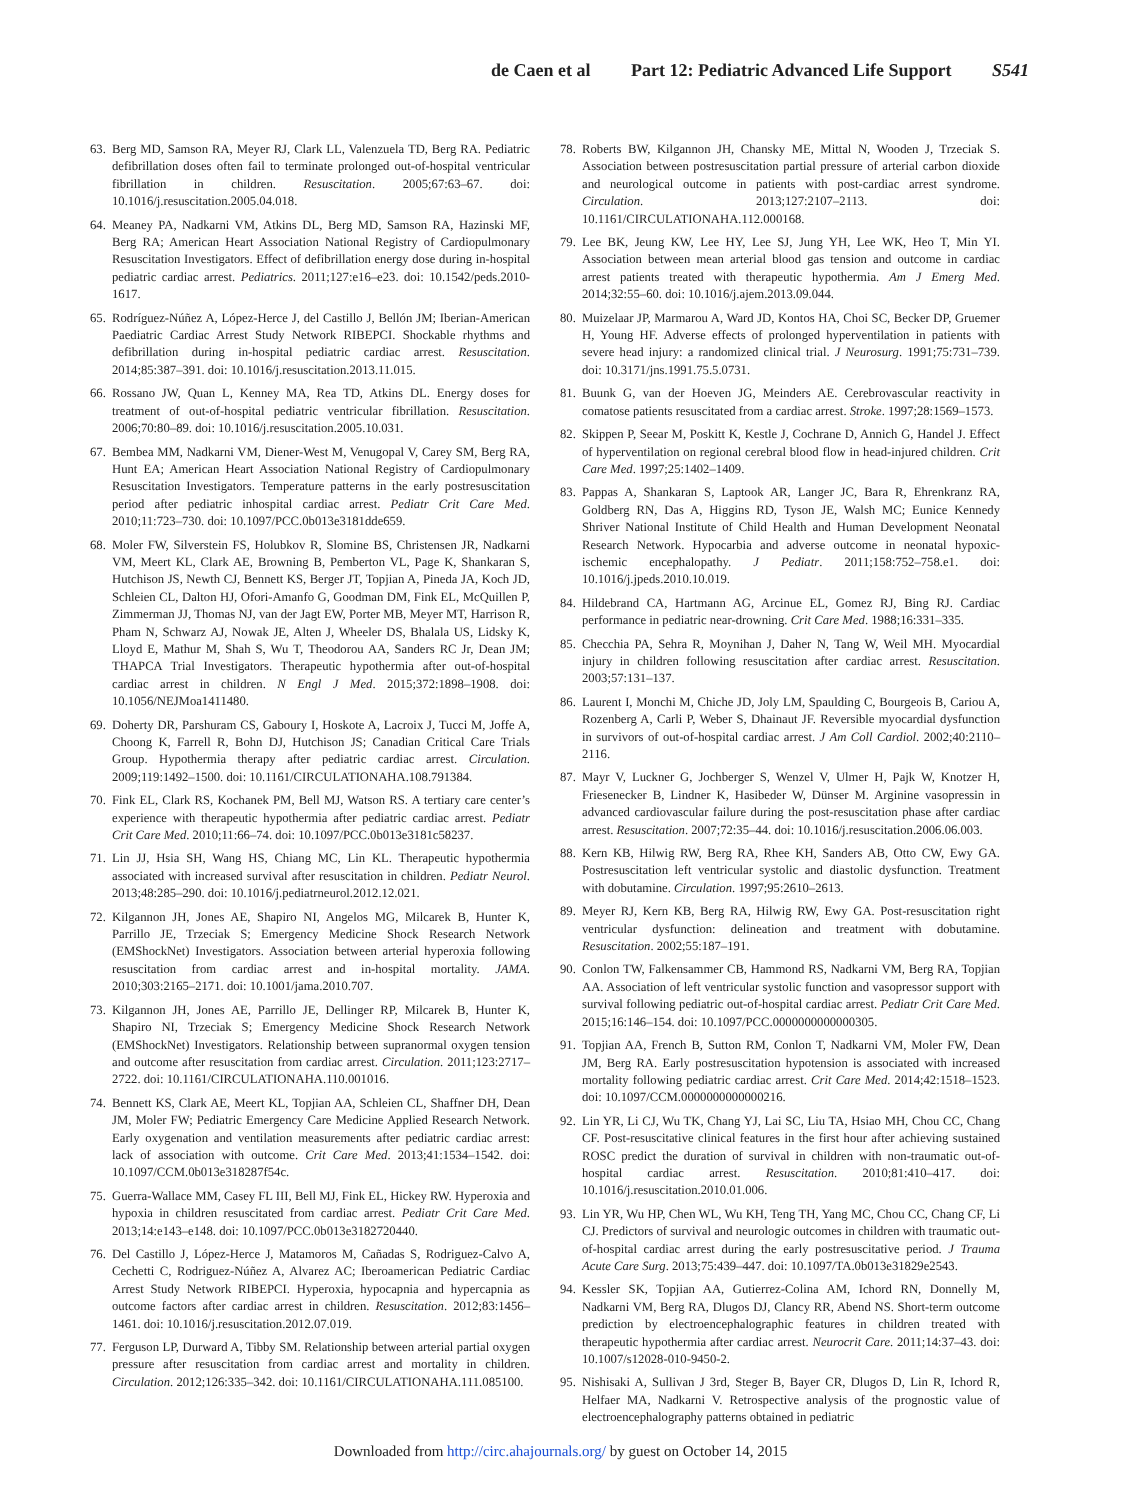de Caen et al Part 12: Pediatric Advanced Life Support S541
63. Berg MD, Samson RA, Meyer RJ, Clark LL, Valenzuela TD, Berg RA. Pediatric defibrillation doses often fail to terminate prolonged out-of-hospital ventricular fibrillation in children. Resuscitation. 2005;67:63–67. doi: 10.1016/j.resuscitation.2005.04.018.
64. Meaney PA, Nadkarni VM, Atkins DL, Berg MD, Samson RA, Hazinski MF, Berg RA; American Heart Association National Registry of Cardiopulmonary Resuscitation Investigators. Effect of defibrillation energy dose during in-hospital pediatric cardiac arrest. Pediatrics. 2011;127:e16–e23. doi: 10.1542/peds.2010-1617.
65. Rodríguez-Núñez A, López-Herce J, del Castillo J, Bellón JM; Iberian-American Paediatric Cardiac Arrest Study Network RIBEPCI. Shockable rhythms and defibrillation during in-hospital pediatric cardiac arrest. Resuscitation. 2014;85:387–391. doi: 10.1016/j.resuscitation.2013.11.015.
66. Rossano JW, Quan L, Kenney MA, Rea TD, Atkins DL. Energy doses for treatment of out-of-hospital pediatric ventricular fibrillation. Resuscitation. 2006;70:80–89. doi: 10.1016/j.resuscitation.2005.10.031.
67. Bembea MM, Nadkarni VM, Diener-West M, Venugopal V, Carey SM, Berg RA, Hunt EA; American Heart Association National Registry of Cardiopulmonary Resuscitation Investigators. Temperature patterns in the early postresuscitation period after pediatric inhospital cardiac arrest. Pediatr Crit Care Med. 2010;11:723–730. doi: 10.1097/PCC.0b013e3181dde659.
68. Moler FW, Silverstein FS, Holubkov R, Slomine BS, Christensen JR, Nadkarni VM, Meert KL, Clark AE, Browning B, Pemberton VL, Page K, Shankaran S, Hutchison JS, Newth CJ, Bennett KS, Berger JT, Topjian A, Pineda JA, Koch JD, Schleien CL, Dalton HJ, Ofori-Amanfo G, Goodman DM, Fink EL, McQuillen P, Zimmerman JJ, Thomas NJ, van der Jagt EW, Porter MB, Meyer MT, Harrison R, Pham N, Schwarz AJ, Nowak JE, Alten J, Wheeler DS, Bhalala US, Lidsky K, Lloyd E, Mathur M, Shah S, Wu T, Theodorou AA, Sanders RC Jr, Dean JM; THAPCA Trial Investigators. Therapeutic hypothermia after out-of-hospital cardiac arrest in children. N Engl J Med. 2015;372:1898–1908. doi: 10.1056/NEJMoa1411480.
69. Doherty DR, Parshuram CS, Gaboury I, Hoskote A, Lacroix J, Tucci M, Joffe A, Choong K, Farrell R, Bohn DJ, Hutchison JS; Canadian Critical Care Trials Group. Hypothermia therapy after pediatric cardiac arrest. Circulation. 2009;119:1492–1500. doi: 10.1161/CIRCULATIONAHA.108.791384.
70. Fink EL, Clark RS, Kochanek PM, Bell MJ, Watson RS. A tertiary care center’s experience with therapeutic hypothermia after pediatric cardiac arrest. Pediatr Crit Care Med. 2010;11:66–74. doi: 10.1097/PCC.0b013e3181c58237.
71. Lin JJ, Hsia SH, Wang HS, Chiang MC, Lin KL. Therapeutic hypothermia associated with increased survival after resuscitation in children. Pediatr Neurol. 2013;48:285–290. doi: 10.1016/j.pediatrneurol.2012.12.021.
72. Kilgannon JH, Jones AE, Shapiro NI, Angelos MG, Milcarek B, Hunter K, Parrillo JE, Trzeciak S; Emergency Medicine Shock Research Network (EMShockNet) Investigators. Association between arterial hyperoxia following resuscitation from cardiac arrest and in-hospital mortality. JAMA. 2010;303:2165–2171. doi: 10.1001/jama.2010.707.
73. Kilgannon JH, Jones AE, Parrillo JE, Dellinger RP, Milcarek B, Hunter K, Shapiro NI, Trzeciak S; Emergency Medicine Shock Research Network (EMShockNet) Investigators. Relationship between supranormal oxygen tension and outcome after resuscitation from cardiac arrest. Circulation. 2011;123:2717–2722. doi: 10.1161/CIRCULATIONAHA.110.001016.
74. Bennett KS, Clark AE, Meert KL, Topjian AA, Schleien CL, Shaffner DH, Dean JM, Moler FW; Pediatric Emergency Care Medicine Applied Research Network. Early oxygenation and ventilation measurements after pediatric cardiac arrest: lack of association with outcome. Crit Care Med. 2013;41:1534–1542. doi: 10.1097/CCM.0b013e318287f54c.
75. Guerra-Wallace MM, Casey FL III, Bell MJ, Fink EL, Hickey RW. Hyperoxia and hypoxia in children resuscitated from cardiac arrest. Pediatr Crit Care Med. 2013;14:e143–e148. doi: 10.1097/PCC.0b013e3182720440.
76. Del Castillo J, López-Herce J, Matamoros M, Cañadas S, Rodriguez-Calvo A, Cechetti C, Rodriguez-Núñez A, Alvarez AC; Iberoamerican Pediatric Cardiac Arrest Study Network RIBEPCI. Hyperoxia, hypocapnia and hypercapnia as outcome factors after cardiac arrest in children. Resuscitation. 2012;83:1456–1461. doi: 10.1016/j.resuscitation.2012.07.019.
77. Ferguson LP, Durward A, Tibby SM. Relationship between arterial partial oxygen pressure after resuscitation from cardiac arrest and mortality in children. Circulation. 2012;126:335–342. doi: 10.1161/CIRCULATIONAHA.111.085100.
78. Roberts BW, Kilgannon JH, Chansky ME, Mittal N, Wooden J, Trzeciak S. Association between postresuscitation partial pressure of arterial carbon dioxide and neurological outcome in patients with post-cardiac arrest syndrome. Circulation. 2013;127:2107–2113. doi: 10.1161/CIRCULATIONAHA.112.000168.
79. Lee BK, Jeung KW, Lee HY, Lee SJ, Jung YH, Lee WK, Heo T, Min YI. Association between mean arterial blood gas tension and outcome in cardiac arrest patients treated with therapeutic hypothermia. Am J Emerg Med. 2014;32:55–60. doi: 10.1016/j.ajem.2013.09.044.
80. Muizelaar JP, Marmarou A, Ward JD, Kontos HA, Choi SC, Becker DP, Gruemer H, Young HF. Adverse effects of prolonged hyperventilation in patients with severe head injury: a randomized clinical trial. J Neurosurg. 1991;75:731–739. doi: 10.3171/jns.1991.75.5.0731.
81. Buunk G, van der Hoeven JG, Meinders AE. Cerebrovascular reactivity in comatose patients resuscitated from a cardiac arrest. Stroke. 1997;28:1569–1573.
82. Skippen P, Seear M, Poskitt K, Kestle J, Cochrane D, Annich G, Handel J. Effect of hyperventilation on regional cerebral blood flow in head-injured children. Crit Care Med. 1997;25:1402–1409.
83. Pappas A, Shankaran S, Laptook AR, Langer JC, Bara R, Ehrenkranz RA, Goldberg RN, Das A, Higgins RD, Tyson JE, Walsh MC; Eunice Kennedy Shriver National Institute of Child Health and Human Development Neonatal Research Network. Hypocarbia and adverse outcome in neonatal hypoxic-ischemic encephalopathy. J Pediatr. 2011;158:752–758.e1. doi: 10.1016/j.jpeds.2010.10.019.
84. Hildebrand CA, Hartmann AG, Arcinue EL, Gomez RJ, Bing RJ. Cardiac performance in pediatric near-drowning. Crit Care Med. 1988;16:331–335.
85. Checchia PA, Sehra R, Moynihan J, Daher N, Tang W, Weil MH. Myocardial injury in children following resuscitation after cardiac arrest. Resuscitation. 2003;57:131–137.
86. Laurent I, Monchi M, Chiche JD, Joly LM, Spaulding C, Bourgeois B, Cariou A, Rozenberg A, Carli P, Weber S, Dhainaut JF. Reversible myocardial dysfunction in survivors of out-of-hospital cardiac arrest. J Am Coll Cardiol. 2002;40:2110–2116.
87. Mayr V, Luckner G, Jochberger S, Wenzel V, Ulmer H, Pajk W, Knotzer H, Friesenecker B, Lindner K, Hasibeder W, Dünser M. Arginine vasopressin in advanced cardiovascular failure during the post-resuscitation phase after cardiac arrest. Resuscitation. 2007;72:35–44. doi: 10.1016/j.resuscitation.2006.06.003.
88. Kern KB, Hilwig RW, Berg RA, Rhee KH, Sanders AB, Otto CW, Ewy GA. Postresuscitation left ventricular systolic and diastolic dysfunction. Treatment with dobutamine. Circulation. 1997;95:2610–2613.
89. Meyer RJ, Kern KB, Berg RA, Hilwig RW, Ewy GA. Post-resuscitation right ventricular dysfunction: delineation and treatment with dobutamine. Resuscitation. 2002;55:187–191.
90. Conlon TW, Falkensammer CB, Hammond RS, Nadkarni VM, Berg RA, Topjian AA. Association of left ventricular systolic function and vasopressor support with survival following pediatric out-of-hospital cardiac arrest. Pediatr Crit Care Med. 2015;16:146–154. doi: 10.1097/PCC.0000000000000305.
91. Topjian AA, French B, Sutton RM, Conlon T, Nadkarni VM, Moler FW, Dean JM, Berg RA. Early postresuscitation hypotension is associated with increased mortality following pediatric cardiac arrest. Crit Care Med. 2014;42:1518–1523. doi: 10.1097/CCM.0000000000000216.
92. Lin YR, Li CJ, Wu TK, Chang YJ, Lai SC, Liu TA, Hsiao MH, Chou CC, Chang CF. Post-resuscitative clinical features in the first hour after achieving sustained ROSC predict the duration of survival in children with non-traumatic out-of-hospital cardiac arrest. Resuscitation. 2010;81:410–417. doi: 10.1016/j.resuscitation.2010.01.006.
93. Lin YR, Wu HP, Chen WL, Wu KH, Teng TH, Yang MC, Chou CC, Chang CF, Li CJ. Predictors of survival and neurologic outcomes in children with traumatic out-of-hospital cardiac arrest during the early postresuscitative period. J Trauma Acute Care Surg. 2013;75:439–447. doi: 10.1097/TA.0b013e31829e2543.
94. Kessler SK, Topjian AA, Gutierrez-Colina AM, Ichord RN, Donnelly M, Nadkarni VM, Berg RA, Dlugos DJ, Clancy RR, Abend NS. Short-term outcome prediction by electroencephalographic features in children treated with therapeutic hypothermia after cardiac arrest. Neurocrit Care. 2011;14:37–43. doi: 10.1007/s12028-010-9450-2.
95. Nishisaki A, Sullivan J 3rd, Steger B, Bayer CR, Dlugos D, Lin R, Ichord R, Helfaer MA, Nadkarni V. Retrospective analysis of the prognostic value of electroencephalography patterns obtained in pediatric
Downloaded from http://circ.ahajournals.org/ by guest on October 14, 2015